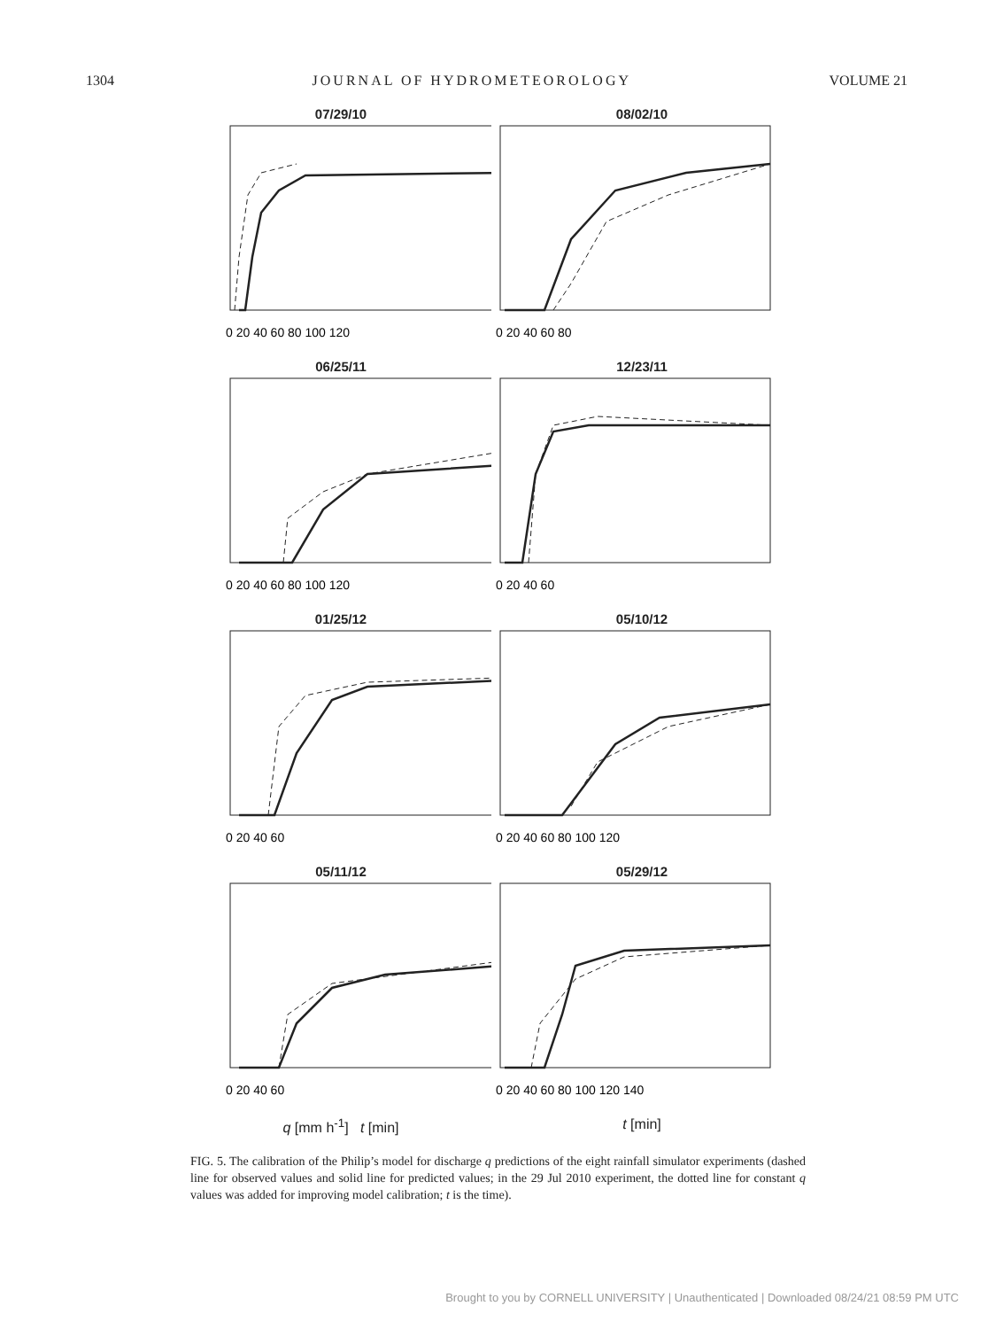1304 JOURNAL OF HYDROMETEOROLOGY VOLUME 21
07/29/10
0 20 40 60 80 100 120
08/02/10
0 20 40 60 80
06/25/11
0 20 40 60 80 100 120
12/23/11
0 20 40 60
01/25/12
0 20 40 60
05/10/12
0 20 40 60 80 100 120
05/11/12
0 20 40 60
05/29/12
0 20 40 60 80 100 120 140
q [mm h<sup>-1</sup>] t [min] t [min]
FIG. 5. The calibration of the Philip’s model for discharge q predictions of the eight rainfall simulator experiments (dashed line for observed values and solid line for predicted values; in the 29 Jul 2010 experiment, the dotted line for constant q values was added for improving model calibration; t is the time).
Brought to you by CORNELL UNIVERSITY | Unauthenticated | Downloaded 08/24/21 08:59 PM UTC